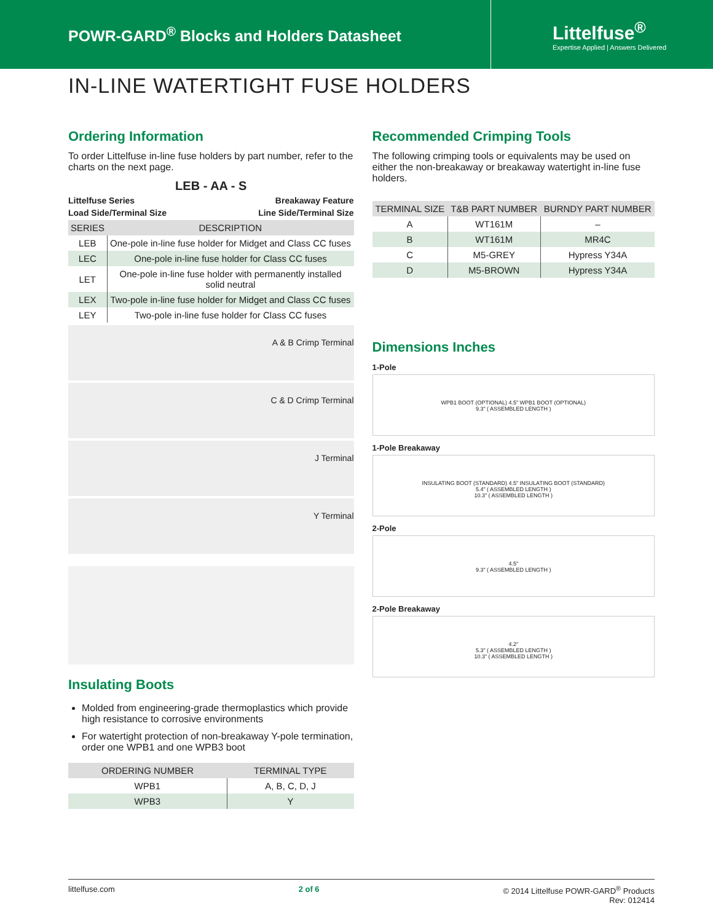POWR-GARD<sup>®</sup> Blocks and Holders Datasheet
Littelfuse<sup>®</sup>
Expertise Applied | Answers Delivered
IN-LINE WATERTIGHT FUSE HOLDERS
Ordering Information
To order Littelfuse in-line fuse holders by part number, refer to the charts on the next page.
LEB - AA - S
Littelfuse Series Breakaway Feature
Load Side/Terminal Size Line Side/Terminal Size
| SERIES | DESCRIPTION |
| --- | --- |
| LEB | One-pole in-line fuse holder for Midget and Class CC fuses |
| LEC | One-pole in-line fuse holder for Class CC fuses |
| LET | One-pole in-line fuse holder with permanently installed solid neutral |
| LEX | Two-pole in-line fuse holder for Midget and Class CC fuses |
| LEY | Two-pole in-line fuse holder for Class CC fuses |
A & B Crimp Terminal
C & D Crimp Terminal
J Terminal
Y Terminal
Insulating Boots
Molded from engineering-grade thermoplastics which provide high resistance to corrosive environments
For watertight protection of non-breakaway Y-pole termination, order one WPB1 and one WPB3 boot
| ORDERING NUMBER | TERMINAL TYPE |
| --- | --- |
| WPB1 | A, B, C, D, J |
| WPB3 | Y |
Recommended Crimping Tools
The following crimping tools or equivalents may be used on either the non-breakaway or breakaway watertight in-line fuse holders.
| TERMINAL SIZE | T&B PART NUMBER | BURNDY PART NUMBER |
| --- | --- | --- |
| A | WT161M | – |
| B | WT161M | MR4C |
| C | M5-GREY | Hypress Y34A |
| D | M5-BROWN | Hypress Y34A |
Dimensions Inches
1-Pole
WPB1 BOOT (OPTIONAL) 4.5" WPB1 BOOT (OPTIONAL)
9.3" ( ASSEMBLED LENGTH )
1-Pole Breakaway
INSULATING BOOT (STANDARD) 4.5" INSULATING BOOT (STANDARD)
5.4" ( ASSEMBLED LENGTH )
10.3" ( ASSEMBLED LENGTH )
2-Pole
4.5"
9.3" ( ASSEMBLED LENGTH )
2-Pole Breakaway
4.2"
5.3" ( ASSEMBLED LENGTH )
10.3" ( ASSEMBLED LENGTH )
littelfuse.com 2 of 6 © 2014 Littelfuse POWR-GARD<sup>®</sup> Products
Rev: 012414